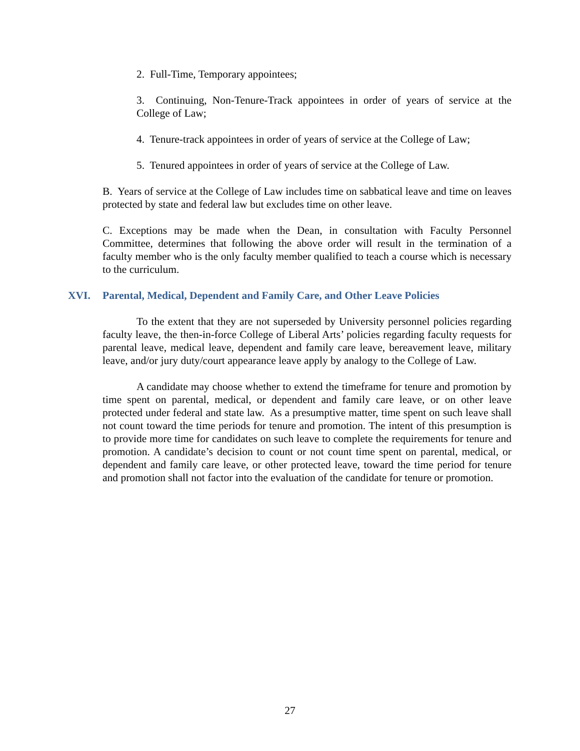2. Full-Time, Temporary appointees;
3. Continuing, Non-Tenure-Track appointees in order of years of service at the College of Law;
4. Tenure-track appointees in order of years of service at the College of Law;
5. Tenured appointees in order of years of service at the College of Law.
B. Years of service at the College of Law includes time on sabbatical leave and time on leaves protected by state and federal law but excludes time on other leave.
C. Exceptions may be made when the Dean, in consultation with Faculty Personnel Committee, determines that following the above order will result in the termination of a faculty member who is the only faculty member qualified to teach a course which is necessary to the curriculum.
XVI. Parental, Medical, Dependent and Family Care, and Other Leave Policies
To the extent that they are not superseded by University personnel policies regarding faculty leave, the then-in-force College of Liberal Arts’ policies regarding faculty requests for parental leave, medical leave, dependent and family care leave, bereavement leave, military leave, and/or jury duty/court appearance leave apply by analogy to the College of Law.
A candidate may choose whether to extend the timeframe for tenure and promotion by time spent on parental, medical, or dependent and family care leave, or on other leave protected under federal and state law. As a presumptive matter, time spent on such leave shall not count toward the time periods for tenure and promotion. The intent of this presumption is to provide more time for candidates on such leave to complete the requirements for tenure and promotion. A candidate’s decision to count or not count time spent on parental, medical, or dependent and family care leave, or other protected leave, toward the time period for tenure and promotion shall not factor into the evaluation of the candidate for tenure or promotion.
27